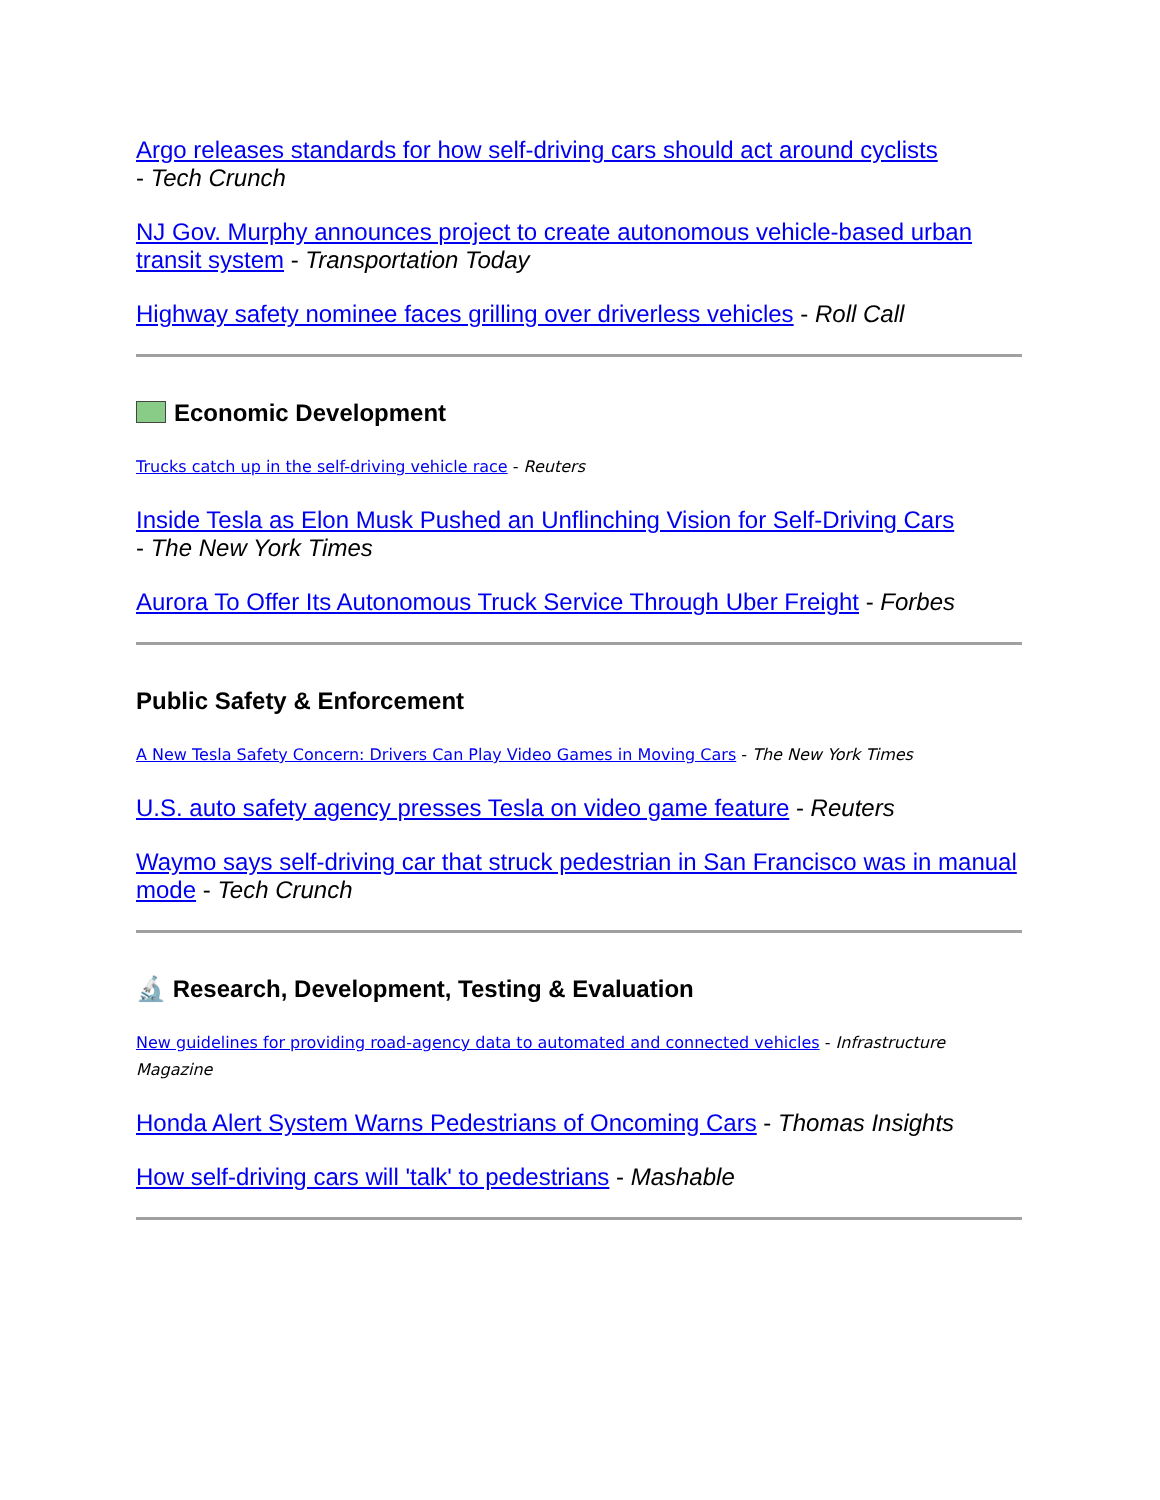Argo releases standards for how self-driving cars should act around cyclists
- Tech Crunch
NJ Gov. Murphy announces project to create autonomous vehicle-based urban transit system - Transportation Today
Highway safety nominee faces grilling over driverless vehicles - Roll Call
Economic Development
Trucks catch up in the self-driving vehicle race - Reuters
Inside Tesla as Elon Musk Pushed an Unflinching Vision for Self-Driving Cars
- The New York Times
Aurora To Offer Its Autonomous Truck Service Through Uber Freight - Forbes
Public Safety & Enforcement
A New Tesla Safety Concern: Drivers Can Play Video Games in Moving Cars - The New York Times
U.S. auto safety agency presses Tesla on video game feature - Reuters
Waymo says self-driving car that struck pedestrian in San Francisco was in manual mode - Tech Crunch
🔬 Research, Development, Testing & Evaluation
New guidelines for providing road-agency data to automated and connected vehicles - Infrastructure Magazine
Honda Alert System Warns Pedestrians of Oncoming Cars - Thomas Insights
How self-driving cars will 'talk' to pedestrians - Mashable